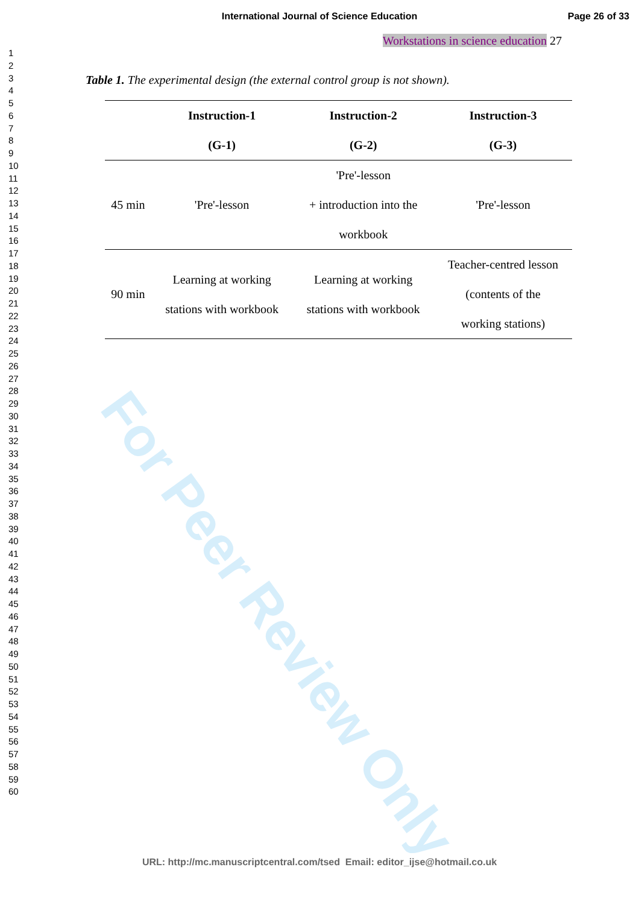For Peer Review Only
International Journal of Science Education
Page 26 of 33
1
2
3
4
5
6
7
8
9
10
11
12
13
14
15
16
17
18
19
20
21
22
23
24
25
26
27
28
29
30
31
32
33
34
35
36
37
38
39
40
41
42
43
44
45
46
47
48
49
50
51
52
53
54
55
56
57
58
59
60
Workstations in science education 27
Table 1. The experimental design (the external control group is not shown).
| | Instruction-1 (G-1) | Instruction-2 (G-2) | Instruction-3 (G-3) |
| --- | --- | --- | --- |
| 45 min | 'Pre'-lesson | 'Pre'-lesson + introduction into the workbook | 'Pre'-lesson |
| 90 min | Learning at working stations with workbook | Learning at working stations with workbook | Teacher-centred lesson (contents of the working stations) |
URL: http://mc.manuscriptcentral.com/tsed Email: editor_ijse@hotmail.co.uk